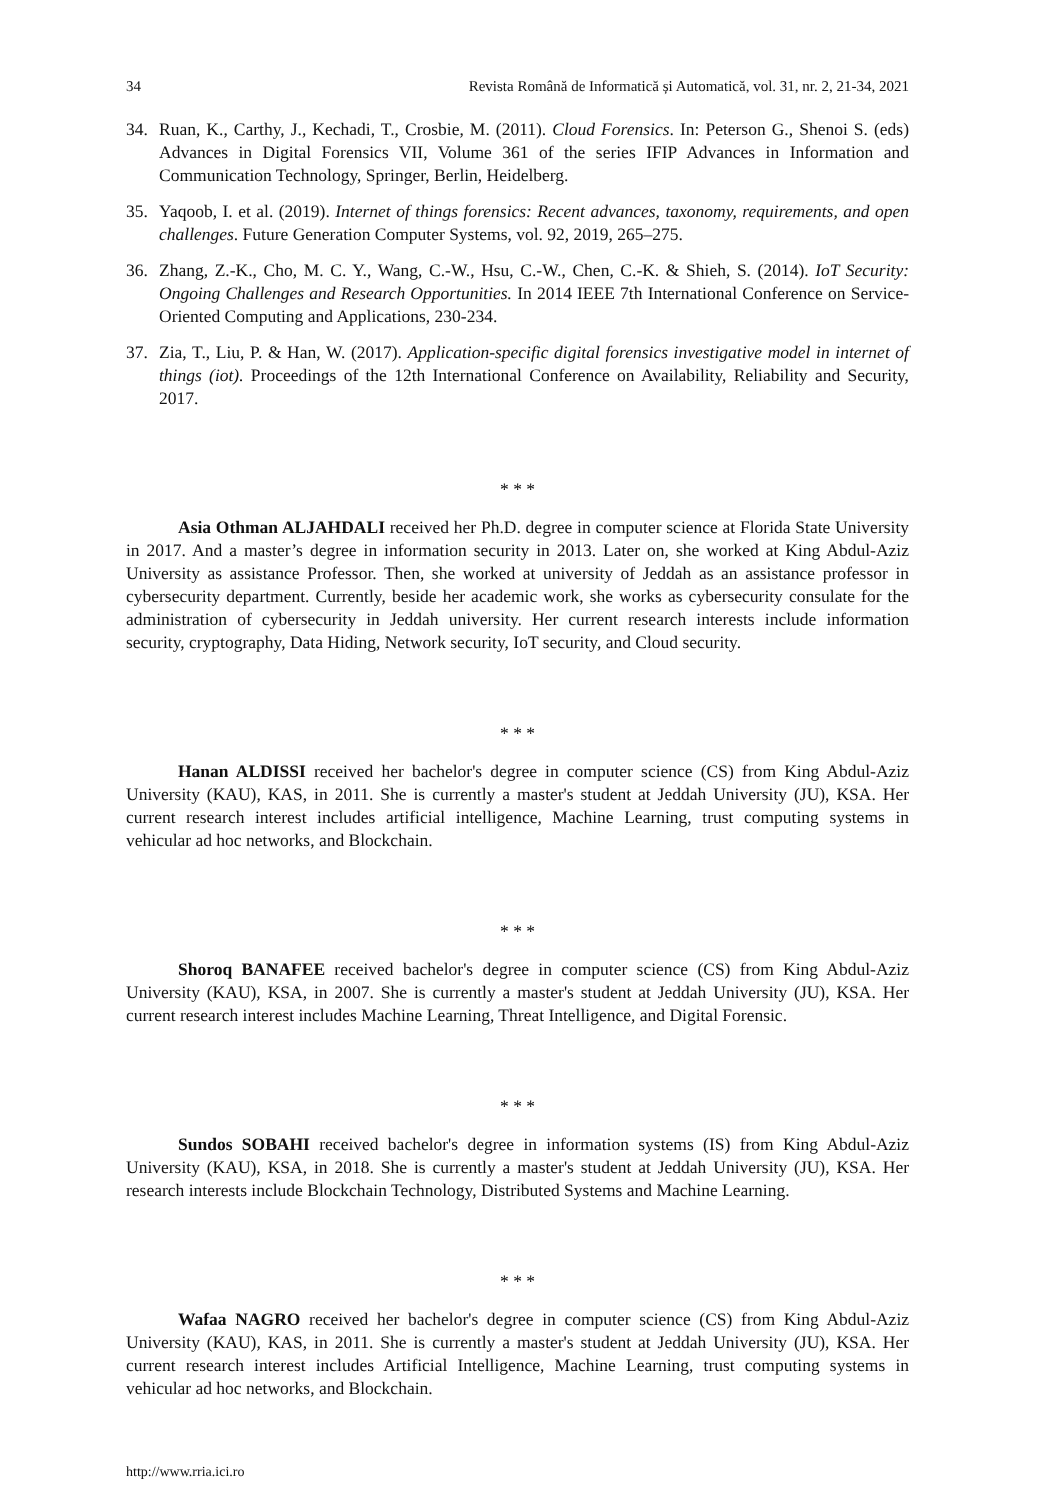34 Revista Română de Informatică și Automatică, vol. 31, nr. 2, 21-34, 2021
34. Ruan, K., Carthy, J., Kechadi, T., Crosbie, M. (2011). Cloud Forensics. In: Peterson G., Shenoi S. (eds) Advances in Digital Forensics VII, Volume 361 of the series IFIP Advances in Information and Communication Technology, Springer, Berlin, Heidelberg.
35. Yaqoob, I. et al. (2019). Internet of things forensics: Recent advances, taxonomy, requirements, and open challenges. Future Generation Computer Systems, vol. 92, 2019, 265–275.
36. Zhang, Z.-K., Cho, M. C. Y., Wang, C.-W., Hsu, C.-W., Chen, C.-K. & Shieh, S. (2014). IoT Security: Ongoing Challenges and Research Opportunities. In 2014 IEEE 7th International Conference on Service-Oriented Computing and Applications, 230-234.
37. Zia, T., Liu, P. & Han, W. (2017). Application-specific digital forensics investigative model in internet of things (iot). Proceedings of the 12th International Conference on Availability, Reliability and Security, 2017.
* * *
Asia Othman ALJAHDALI received her Ph.D. degree in computer science at Florida State University in 2017. And a master’s degree in information security in 2013. Later on, she worked at King Abdul-Aziz University as assistance Professor. Then, she worked at university of Jeddah as an assistance professor in cybersecurity department. Currently, beside her academic work, she works as cybersecurity consulate for the administration of cybersecurity in Jeddah university. Her current research interests include information security, cryptography, Data Hiding, Network security, IoT security, and Cloud security.
* * *
Hanan ALDISSI received her bachelor's degree in computer science (CS) from King Abdul-Aziz University (KAU), KAS, in 2011. She is currently a master's student at Jeddah University (JU), KSA. Her current research interest includes artificial intelligence, Machine Learning, trust computing systems in vehicular ad hoc networks, and Blockchain.
* * *
Shoroq BANAFEE received bachelor's degree in computer science (CS) from King Abdul-Aziz University (KAU), KSA, in 2007. She is currently a master's student at Jeddah University (JU), KSA. Her current research interest includes Machine Learning, Threat Intelligence, and Digital Forensic.
* * *
Sundos SOBAHI received bachelor's degree in information systems (IS) from King Abdul-Aziz University (KAU), KSA, in 2018. She is currently a master's student at Jeddah University (JU), KSA. Her research interests include Blockchain Technology, Distributed Systems and Machine Learning.
* * *
Wafaa NAGRO received her bachelor's degree in computer science (CS) from King Abdul-Aziz University (KAU), KAS, in 2011. She is currently a master's student at Jeddah University (JU), KSA. Her current research interest includes Artificial Intelligence, Machine Learning, trust computing systems in vehicular ad hoc networks, and Blockchain.
http://www.rria.ici.ro